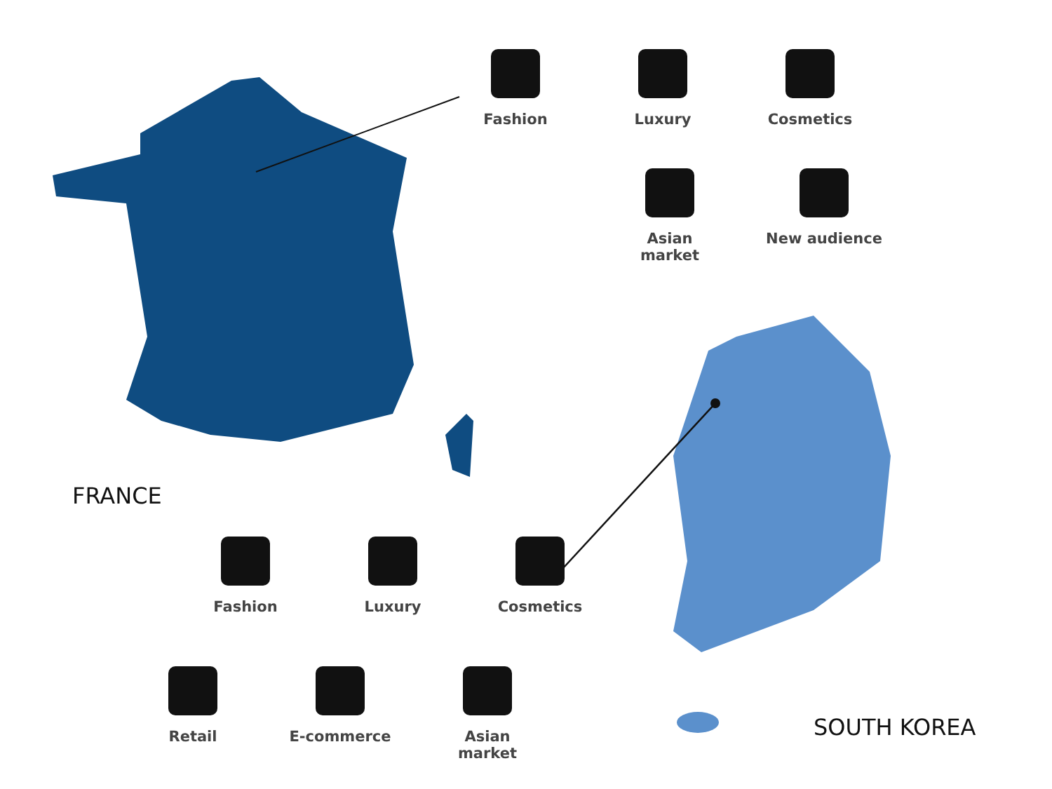Fashion Luxury Cosmetics
Asian market New audience
FRANCE
Fashion Luxury Cosmetics
Retail E-commerce Asian market
SOUTH KOREA